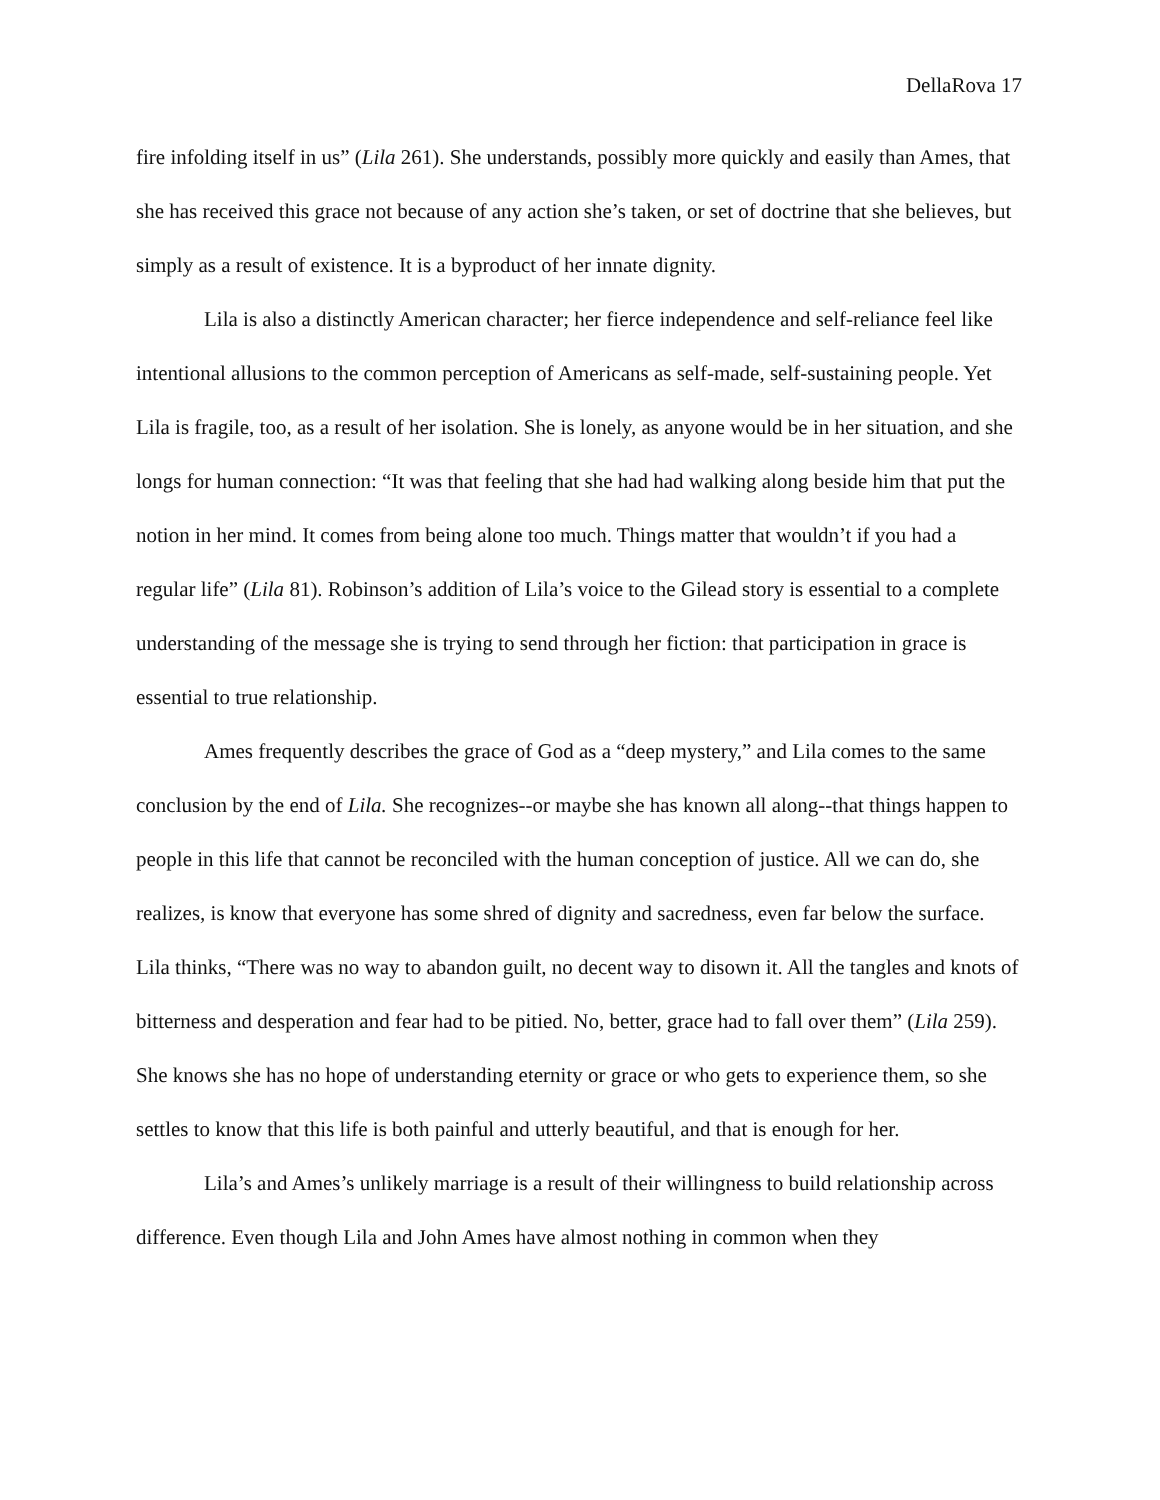DellaRova 17
fire infolding itself in us” (Lila 261). She understands, possibly more quickly and easily than Ames, that she has received this grace not because of any action she’s taken, or set of doctrine that she believes, but simply as a result of existence. It is a byproduct of her innate dignity.
Lila is also a distinctly American character; her fierce independence and self-reliance feel like intentional allusions to the common perception of Americans as self-made, self-sustaining people. Yet Lila is fragile, too, as a result of her isolation. She is lonely, as anyone would be in her situation, and she longs for human connection: “It was that feeling that she had had walking along beside him that put the notion in her mind. It comes from being alone too much. Things matter that wouldn’t if you had a regular life” (Lila 81). Robinson’s addition of Lila’s voice to the Gilead story is essential to a complete understanding of the message she is trying to send through her fiction: that participation in grace is essential to true relationship.
Ames frequently describes the grace of God as a “deep mystery,” and Lila comes to the same conclusion by the end of Lila. She recognizes--or maybe she has known all along--that things happen to people in this life that cannot be reconciled with the human conception of justice. All we can do, she realizes, is know that everyone has some shred of dignity and sacredness, even far below the surface. Lila thinks, “There was no way to abandon guilt, no decent way to disown it. All the tangles and knots of bitterness and desperation and fear had to be pitied. No, better, grace had to fall over them” (Lila 259). She knows she has no hope of understanding eternity or grace or who gets to experience them, so she settles to know that this life is both painful and utterly beautiful, and that is enough for her.
Lila’s and Ames’s unlikely marriage is a result of their willingness to build relationship across difference. Even though Lila and John Ames have almost nothing in common when they